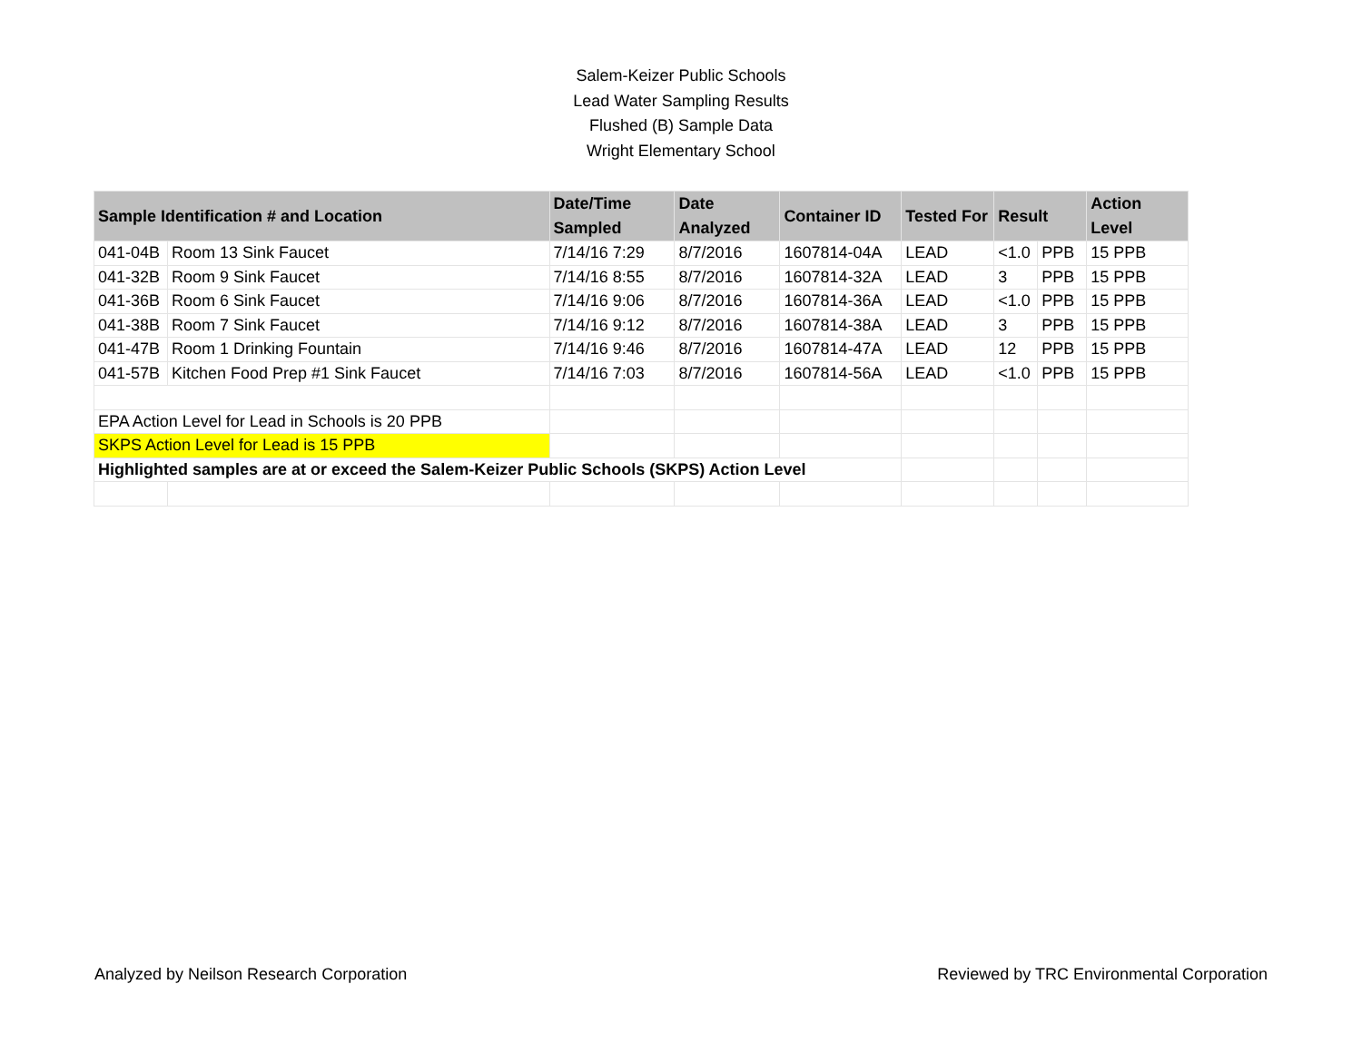Salem-Keizer Public Schools
Lead Water Sampling Results
Flushed (B) Sample Data
Wright Elementary School
| Sample Identification # and Location | | Date/Time Sampled | Date Analyzed | Container ID | Tested For | Result | | Action Level |
| --- | --- | --- | --- | --- | --- | --- | --- | --- |
| 041-04B | Room 13 Sink Faucet | 7/14/16 7:29 | 8/7/2016 | 1607814-04A | LEAD | <1.0 | PPB | 15 PPB |
| 041-32B | Room 9 Sink Faucet | 7/14/16 8:55 | 8/7/2016 | 1607814-32A | LEAD | 3 | PPB | 15 PPB |
| 041-36B | Room 6 Sink Faucet | 7/14/16 9:06 | 8/7/2016 | 1607814-36A | LEAD | <1.0 | PPB | 15 PPB |
| 041-38B | Room 7 Sink Faucet | 7/14/16 9:12 | 8/7/2016 | 1607814-38A | LEAD | 3 | PPB | 15 PPB |
| 041-47B | Room 1 Drinking Fountain | 7/14/16 9:46 | 8/7/2016 | 1607814-47A | LEAD | 12 | PPB | 15 PPB |
| 041-57B | Kitchen Food Prep #1 Sink Faucet | 7/14/16 7:03 | 8/7/2016 | 1607814-56A | LEAD | <1.0 | PPB | 15 PPB |
| EPA Action Level for Lead in Schools is 20 PPB | | | | | | | | |
| SKPS Action Level for Lead is 15 PPB | | | | | | | | |
| Highlighted samples are at or exceed the Salem-Keizer Public Schools (SKPS) Action Level | | | | | | | | |
Analyzed by Neilson Research Corporation Reviewed by TRC Environmental Corporation